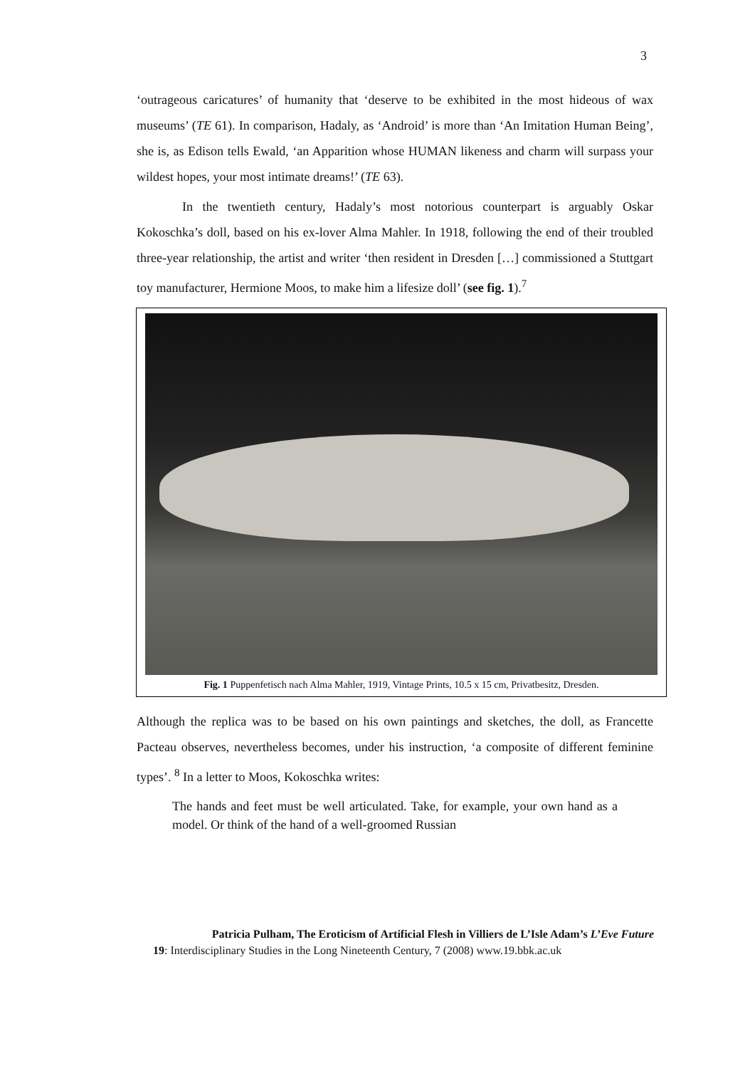3
‘outrageous caricatures’ of humanity that ‘deserve to be exhibited in the most hideous of wax museums’ (TE 61). In comparison, Hadaly, as ‘Android’ is more than ‘An Imitation Human Being’, she is, as Edison tells Ewald, ‘an Apparition whose HUMAN likeness and charm will surpass your wildest hopes, your most intimate dreams!’ (TE 63).
In the twentieth century, Hadaly’s most notorious counterpart is arguably Oskar Kokoschka’s doll, based on his ex-lover Alma Mahler. In 1918, following the end of their troubled three-year relationship, the artist and writer ‘then resident in Dresden […] commissioned a Stuttgart toy manufacturer, Hermione Moos, to make him a lifesize doll’ (see fig. 1).<sup>7</sup>
Fig. 1 Puppenfetisch nach Alma Mahler, 1919, Vintage Prints, 10.5 x 15 cm, Privatbesitz, Dresden.
Although the replica was to be based on his own paintings and sketches, the doll, as Francette Pacteau observes, nevertheless becomes, under his instruction, ‘a composite of different feminine types’. <sup>8</sup> In a letter to Moos, Kokoschka writes:
The hands and feet must be well articulated. Take, for example, your own hand as a model. Or think of the hand of a well-groomed Russian
Patricia Pulham, The Eroticism of Artificial Flesh in Villiers de L’Isle Adam’s L’Eve Future
19: Interdisciplinary Studies in the Long Nineteenth Century, 7 (2008) www.19.bbk.ac.uk